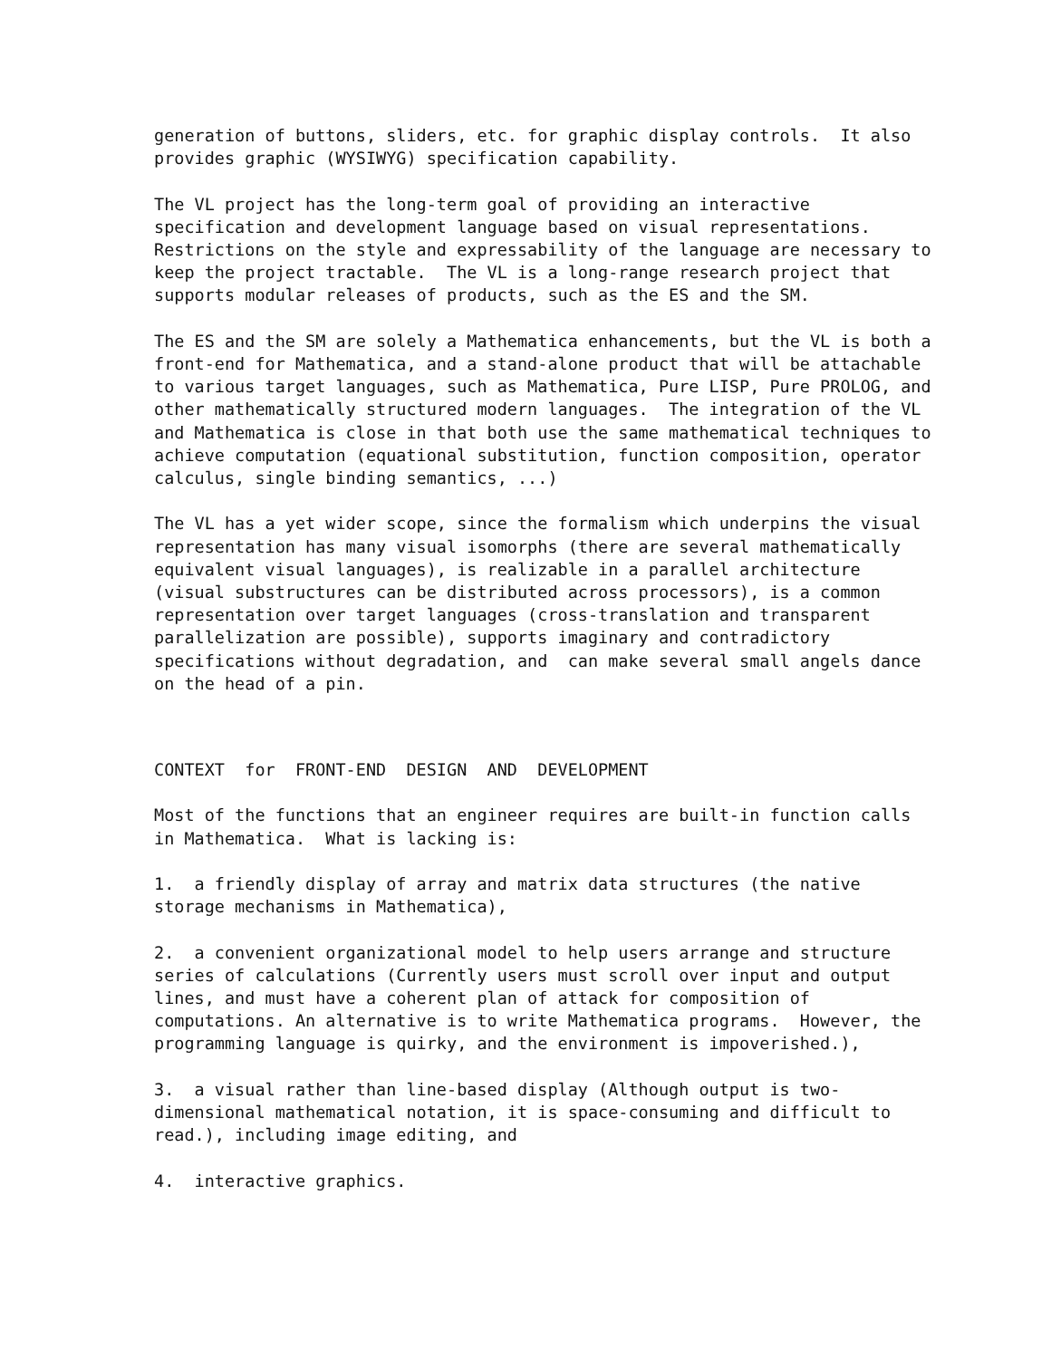generation of buttons, sliders, etc. for graphic display controls. It also provides graphic (WYSIWYG) specification capability.
The VL project has the long-term goal of providing an interactive specification and development language based on visual representations. Restrictions on the style and expressability of the language are necessary to keep the project tractable. The VL is a long-range research project that supports modular releases of products, such as the ES and the SM.
The ES and the SM are solely a Mathematica enhancements, but the VL is both a front-end for Mathematica, and a stand-alone product that will be attachable to various target languages, such as Mathematica, Pure LISP, Pure PROLOG, and other mathematically structured modern languages. The integration of the VL and Mathematica is close in that both use the same mathematical techniques to achieve computation (equational substitution, function composition, operator calculus, single binding semantics, ...)
The VL has a yet wider scope, since the formalism which underpins the visual representation has many visual isomorphs (there are several mathematically equivalent visual languages), is realizable in a parallel architecture (visual substructures can be distributed across processors), is a common representation over target languages (cross-translation and transparent parallelization are possible), supports imaginary and contradictory specifications without degradation, and can make several small angels dance on the head of a pin.
CONTEXT for FRONT-END DESIGN AND DEVELOPMENT
Most of the functions that an engineer requires are built-in function calls in Mathematica. What is lacking is:
1. a friendly display of array and matrix data structures (the native storage mechanisms in Mathematica),
2. a convenient organizational model to help users arrange and structure series of calculations (Currently users must scroll over input and output lines, and must have a coherent plan of attack for composition of computations. An alternative is to write Mathematica programs. However, the programming language is quirky, and the environment is impoverished.),
3. a visual rather than line-based display (Although output is two- dimensional mathematical notation, it is space-consuming and difficult to read.), including image editing, and
4. interactive graphics.